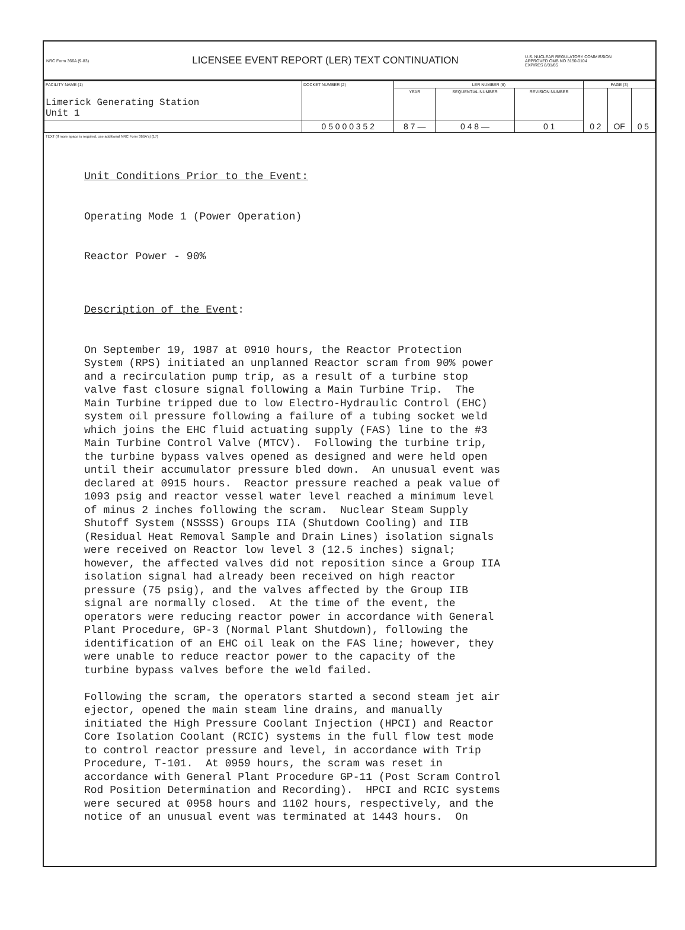NRC Form 366A (9-83)
LICENSEE EVENT REPORT (LER) TEXT CONTINUATION
U.S. NUCLEAR REGULATORY COMMISSION
APPROVED OMB NO 3150-0104
EXPIRES 8/31/85
| FACILITY NAME (1) Limerick Generating Station Unit 1 | DOCKET NUMBER (2) | LER NUMBER (6) | | | PAGE (3) | | |
| --- | --- | --- | --- | --- | --- | --- | --- |
| | | YEAR | SEQUENTIAL NUMBER | REVISION NUMBER | 0 2 | OF | 0 5 |
| | 0 5 0 0 0 3 5 2 | 8 7 — | 0 4 8 — | 0 1 | | | |
TEXT (If more space is required, use additional NRC Form 366A's) (17)
Unit Conditions Prior to the Event: Operating Mode 1 (Power Operation) Reactor Power - 90% Description of the Event: On September 19, 1987 at 0910 hours, the Reactor Protection System (RPS) initiated an unplanned Reactor scram from 90% power and a recirculation pump trip, as a result of a turbine stop valve fast closure signal following a Main Turbine Trip. The Main Turbine tripped due to low Electro-Hydraulic Control (EHC) system oil pressure following a failure of a tubing socket weld which joins the EHC fluid actuating supply (FAS) line to the #3 Main Turbine Control Valve (MTCV). Following the turbine trip, the turbine bypass valves opened as designed and were held open until their accumulator pressure bled down. An unusual event was declared at 0915 hours. Reactor pressure reached a peak value of 1093 psig and reactor vessel water level reached a minimum level of minus 2 inches following the scram. Nuclear Steam Supply Shutoff System (NSSSS) Groups IIA (Shutdown Cooling) and IIB (Residual Heat Removal Sample and Drain Lines) isolation signals were received on Reactor low level 3 (12.5 inches) signal; however, the affected valves did not reposition since a Group IIA isolation signal had already been received on high reactor pressure (75 psig), and the valves affected by the Group IIB signal are normally closed. At the time of the event, the operators were reducing reactor power in accordance with General Plant Procedure, GP-3 (Normal Plant Shutdown), following the identification of an EHC oil leak on the FAS line; however, they were unable to reduce reactor power to the capacity of the turbine bypass valves before the weld failed. Following the scram, the operators started a second steam jet air ejector, opened the main steam line drains, and manually initiated the High Pressure Coolant Injection (HPCI) and Reactor Core Isolation Coolant (RCIC) systems in the full flow test mode to control reactor pressure and level, in accordance with Trip Procedure, T-101. At 0959 hours, the scram was reset in accordance with General Plant Procedure GP-11 (Post Scram Control Rod Position Determination and Recording). HPCI and RCIC systems were secured at 0958 hours and 1102 hours, respectively, and the notice of an unusual event was terminated at 1443 hours. On